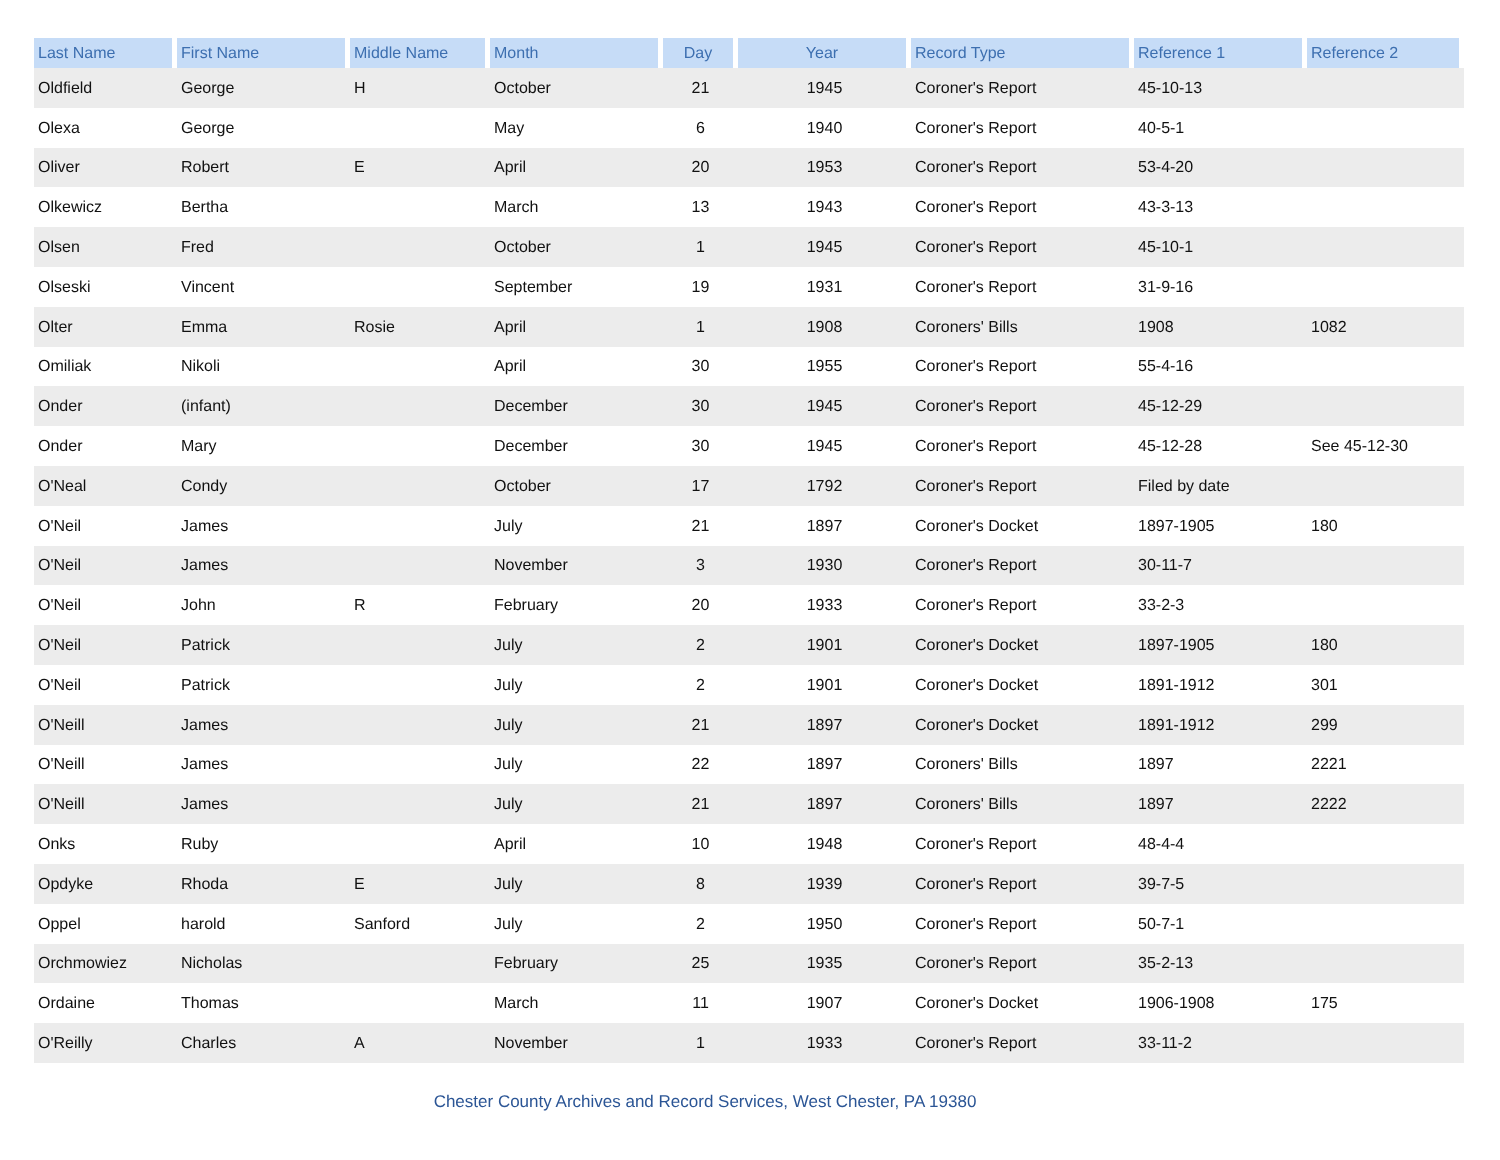| Last Name | First Name | Middle Name | Month | Day | Year | Record Type | Reference 1 | Reference 2 |
| --- | --- | --- | --- | --- | --- | --- | --- | --- |
| Oldfield | George | H | October | 21 | 1945 | Coroner's Report | 45-10-13 | |
| Olexa | George | | May | 6 | 1940 | Coroner's Report | 40-5-1 | |
| Oliver | Robert | E | April | 20 | 1953 | Coroner's Report | 53-4-20 | |
| Olkewicz | Bertha | | March | 13 | 1943 | Coroner's Report | 43-3-13 | |
| Olsen | Fred | | October | 1 | 1945 | Coroner's Report | 45-10-1 | |
| Olseski | Vincent | | September | 19 | 1931 | Coroner's Report | 31-9-16 | |
| Olter | Emma | Rosie | April | 1 | 1908 | Coroners' Bills | 1908 | 1082 |
| Omiliak | Nikoli | | April | 30 | 1955 | Coroner's Report | 55-4-16 | |
| Onder | (infant) | | December | 30 | 1945 | Coroner's Report | 45-12-29 | |
| Onder | Mary | | December | 30 | 1945 | Coroner's Report | 45-12-28 | See 45-12-30 |
| O'Neal | Condy | | October | 17 | 1792 | Coroner's Report | Filed by date | |
| O'Neil | James | | July | 21 | 1897 | Coroner's Docket | 1897-1905 | 180 |
| O'Neil | James | | November | 3 | 1930 | Coroner's Report | 30-11-7 | |
| O'Neil | John | R | February | 20 | 1933 | Coroner's Report | 33-2-3 | |
| O'Neil | Patrick | | July | 2 | 1901 | Coroner's Docket | 1897-1905 | 180 |
| O'Neil | Patrick | | July | 2 | 1901 | Coroner's Docket | 1891-1912 | 301 |
| O'Neill | James | | July | 21 | 1897 | Coroner's Docket | 1891-1912 | 299 |
| O'Neill | James | | July | 22 | 1897 | Coroners' Bills | 1897 | 2221 |
| O'Neill | James | | July | 21 | 1897 | Coroners' Bills | 1897 | 2222 |
| Onks | Ruby | | April | 10 | 1948 | Coroner's Report | 48-4-4 | |
| Opdyke | Rhoda | E | July | 8 | 1939 | Coroner's Report | 39-7-5 | |
| Oppel | harold | Sanford | July | 2 | 1950 | Coroner's Report | 50-7-1 | |
| Orchmowiez | Nicholas | | February | 25 | 1935 | Coroner's Report | 35-2-13 | |
| Ordaine | Thomas | | March | 11 | 1907 | Coroner's Docket | 1906-1908 | 175 |
| O'Reilly | Charles | A | November | 1 | 1933 | Coroner's Report | 33-11-2 | |
Chester County Archives and Record Services, West Chester, PA 19380